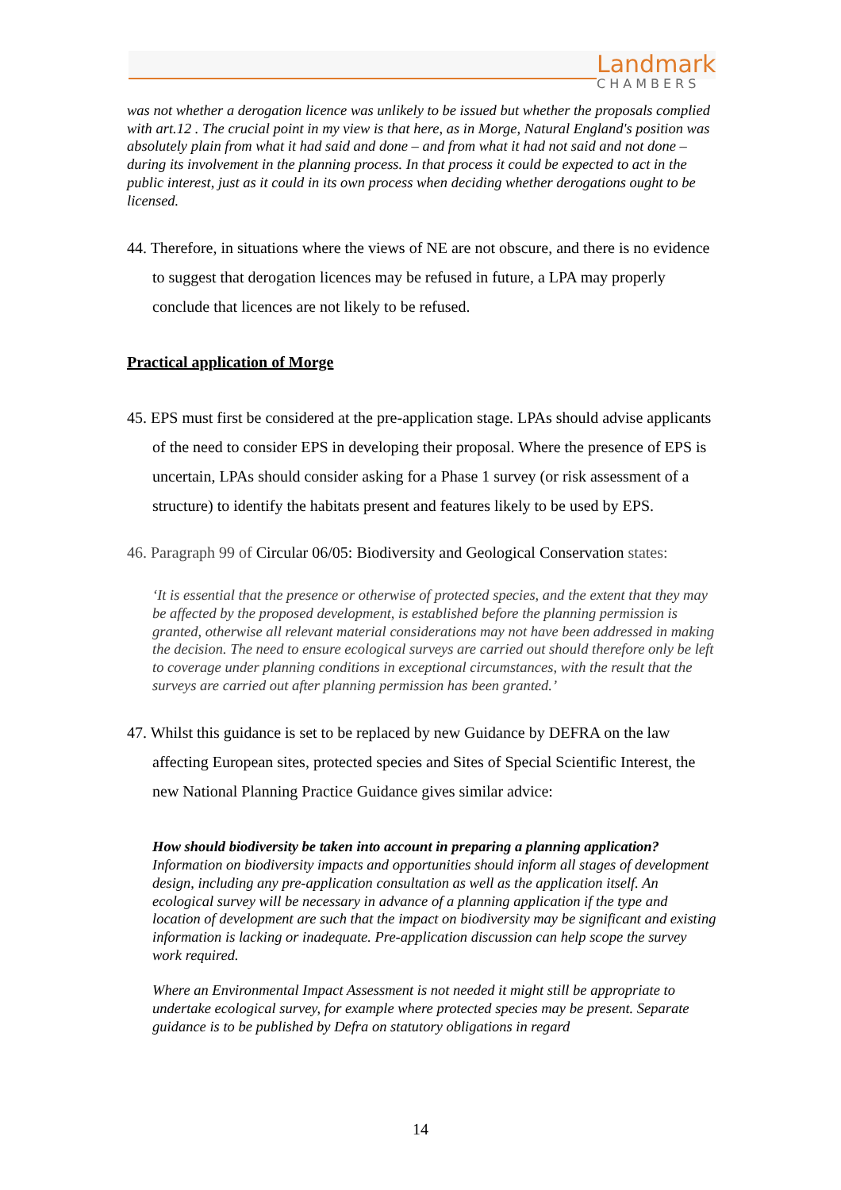Landmark
CHAMBERS
was not whether a derogation licence was unlikely to be issued but whether the proposals complied with art.12 . The crucial point in my view is that here, as in Morge, Natural England's position was absolutely plain from what it had said and done – and from what it had not said and not done – during its involvement in the planning process. In that process it could be expected to act in the public interest, just as it could in its own process when deciding whether derogations ought to be licensed.
44. Therefore, in situations where the views of NE are not obscure, and there is no evidence to suggest that derogation licences may be refused in future, a LPA may properly conclude that licences are not likely to be refused.
Practical application of Morge
45. EPS must first be considered at the pre-application stage. LPAs should advise applicants of the need to consider EPS in developing their proposal. Where the presence of EPS is uncertain, LPAs should consider asking for a Phase 1 survey (or risk assessment of a structure) to identify the habitats present and features likely to be used by EPS.
46. Paragraph 99 of Circular 06/05: Biodiversity and Geological Conservation states:
‘It is essential that the presence or otherwise of protected species, and the extent that they may be affected by the proposed development, is established before the planning permission is granted, otherwise all relevant material considerations may not have been addressed in making the decision. The need to ensure ecological surveys are carried out should therefore only be left to coverage under planning conditions in exceptional circumstances, with the result that the surveys are carried out after planning permission has been granted.’
47. Whilst this guidance is set to be replaced by new Guidance by DEFRA on the law affecting European sites, protected species and Sites of Special Scientific Interest, the new National Planning Practice Guidance gives similar advice:
How should biodiversity be taken into account in preparing a planning application?
Information on biodiversity impacts and opportunities should inform all stages of development design, including any pre-application consultation as well as the application itself. An ecological survey will be necessary in advance of a planning application if the type and location of development are such that the impact on biodiversity may be significant and existing information is lacking or inadequate. Pre-application discussion can help scope the survey work required.
Where an Environmental Impact Assessment is not needed it might still be appropriate to undertake ecological survey, for example where protected species may be present. Separate guidance is to be published by Defra on statutory obligations in regard
14